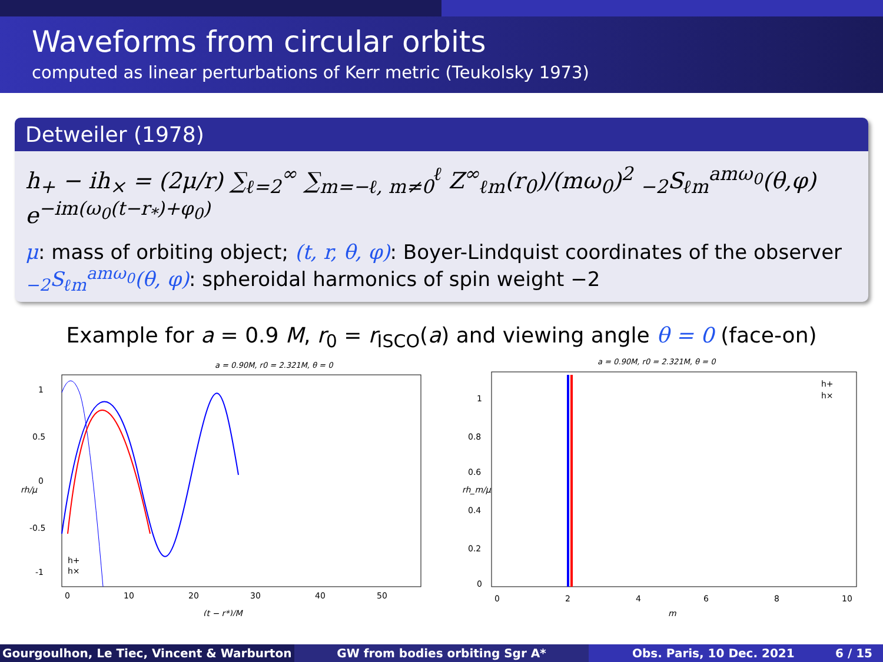Waveforms from circular orbits
computed as linear perturbations of Kerr metric (Teukolsky 1973)
Detweiler (1978)
h<sub>+</sub> − ih<sub>×</sub> = (2μ/r) ∑<sub>ℓ=2</sub><sup>∞</sup> ∑<sub>m=−ℓ, m≠0</sub><sup>ℓ</sup> Z<sup>∞</sup><sub>ℓm</sub>(r<sub>0</sub>)/(mω<sub>0</sub>)<sup>2</sup> <sub>−2</sub>S<sub>ℓm</sub><sup>amω<sub>0</sub></sup>(θ,φ) e<sup>−im(ω<sub>0</sub>(t−r<sub>*</sub>)+φ<sub>0</sub>)</sup>
μ: mass of orbiting object; (t, r, θ, φ): Boyer-Lindquist coordinates of the observer
<sub>−2</sub>S<sub>ℓm</sub><sup>amω<sub>0</sub></sup>(θ, φ): spheroidal harmonics of spin weight −2
Example for a = 0.9 M, r<sub>0</sub> = r<sub>ISCO</sub>(a) and viewing angle θ = 0 (face-on)
a = 0.90M, r0 = 2.321M, θ = 0
1
0.5
0
-0.5
-1
0
10
20
30
40
50
rh/μ
h+
h×
(t − r*)/M
a = 0.90M, r0 = 2.321M, θ = 0
1
0.8
0.6
0.4
0.2
0
0
2
4
6
8
10
rh_m/μ
h+
h×
m
Gourgoulhon, Le Tiec, Vincent & Warburton GW from bodies orbiting Sgr A* Obs. Paris, 10 Dec. 2021 6 / 15